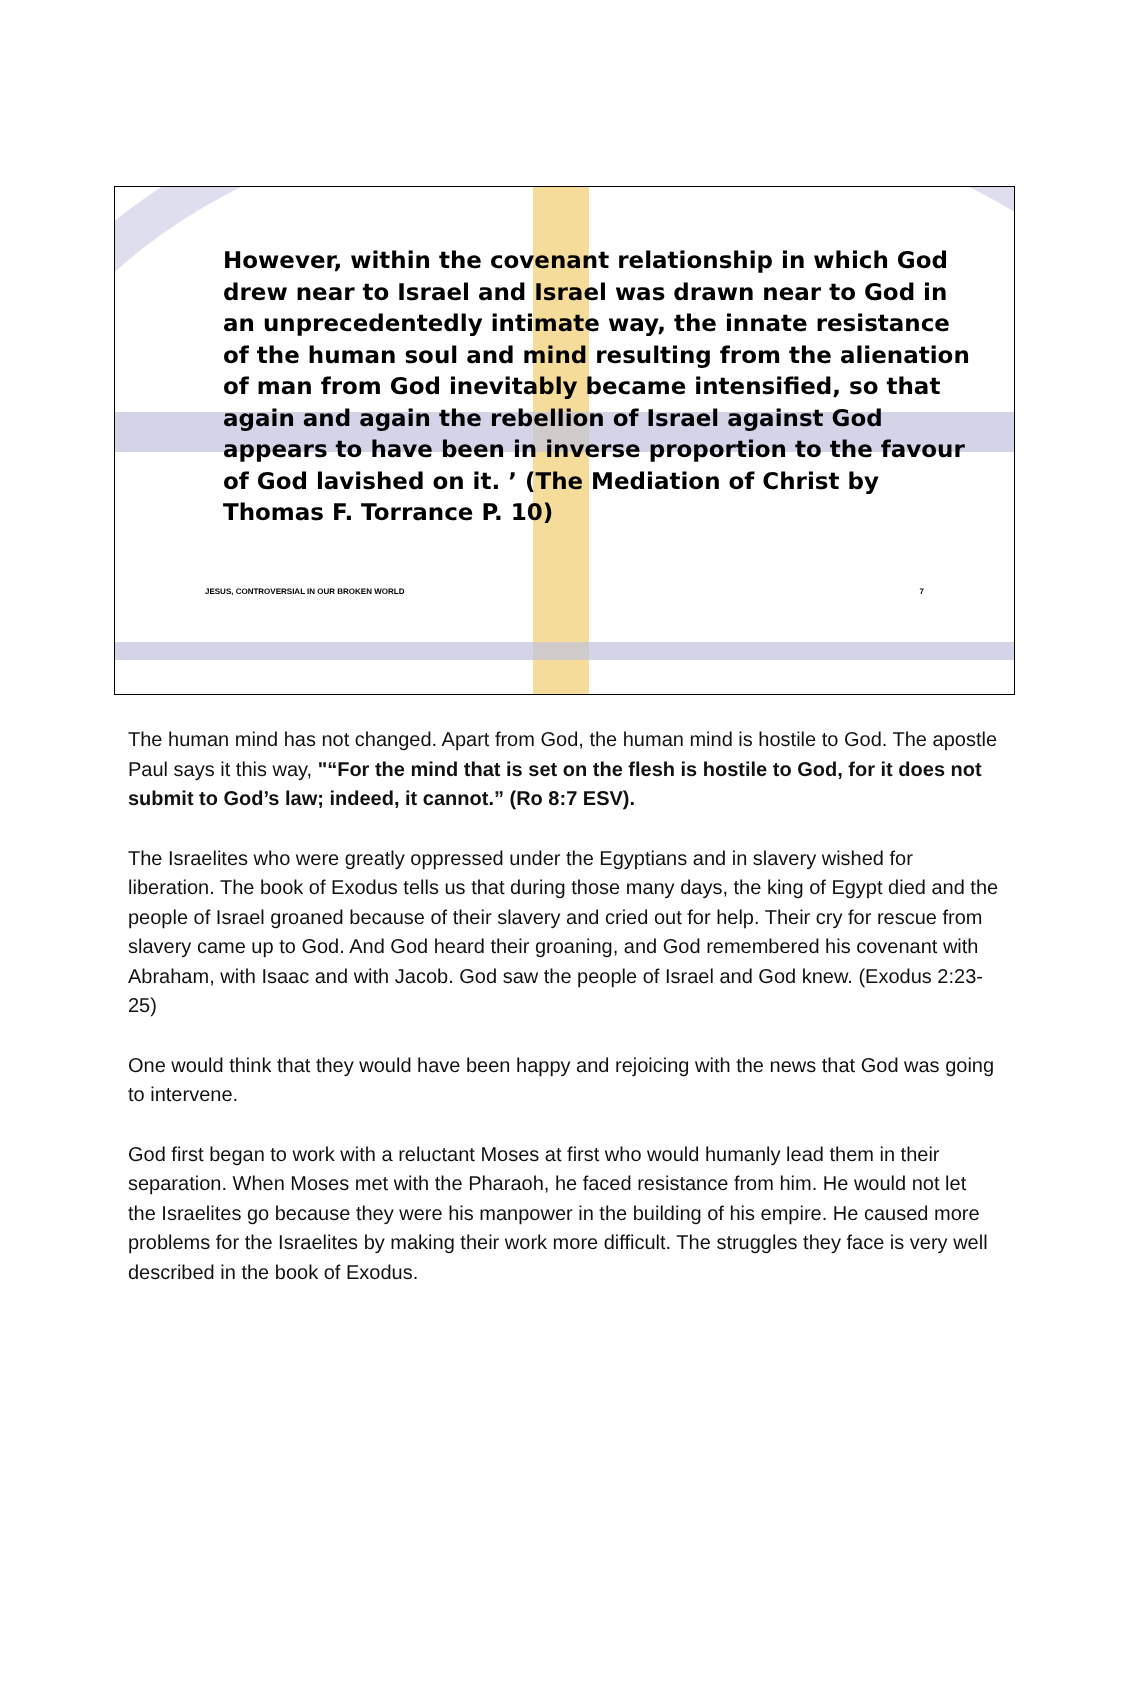However, within the covenant relationship in which God drew near to Israel and Israel was drawn near to God in an unprecedentedly intimate way, the innate resistance of the human soul and mind resulting from the alienation of man from God inevitably became intensified, so that again and again the rebellion of Israel against God appears to have been in inverse proportion to the favour of God lavished on it. ’ (The Mediation of Christ by Thomas F. Torrance P. 10)
JESUS, CONTROVERSIAL IN OUR BROKEN WORLD 7
The human mind has not changed. Apart from God, the human mind is hostile to God. The apostle Paul says it this way, "“For the mind that is set on the flesh is hostile to God, for it does not submit to God’s law; indeed, it cannot.” (Ro 8:7 ESV).
The Israelites who were greatly oppressed under the Egyptians and in slavery wished for liberation. The book of Exodus tells us that during those many days, the king of Egypt died and the people of Israel groaned because of their slavery and cried out for help. Their cry for rescue from slavery came up to God. And God heard their groaning, and God remembered his covenant with Abraham, with Isaac and with Jacob. God saw the people of Israel and God knew. (Exodus 2:23-25)
One would think that they would have been happy and rejoicing with the news that God was going to intervene.
God first began to work with a reluctant Moses at first who would humanly lead them in their separation. When Moses met with the Pharaoh, he faced resistance from him. He would not let the Israelites go because they were his manpower in the building of his empire. He caused more problems for the Israelites by making their work more difficult. The struggles they face is very well described in the book of Exodus.